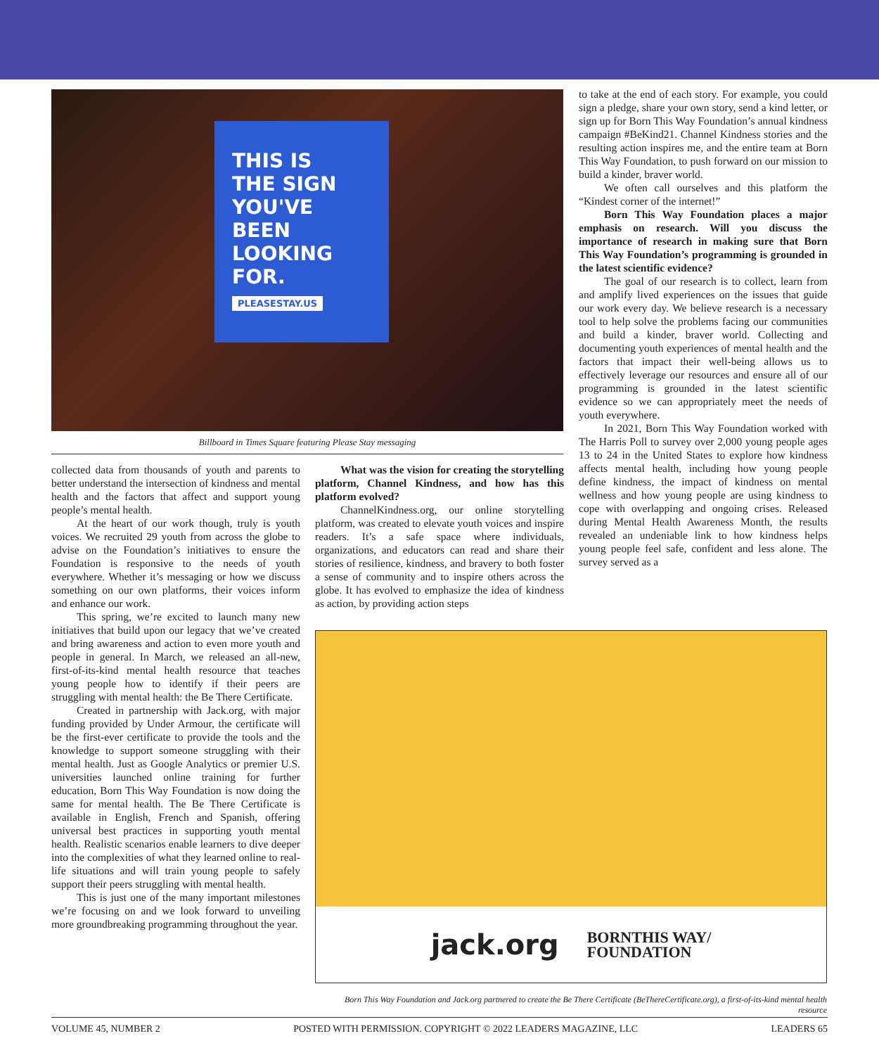THIS IS
THE SIGN
YOU'VE
BEEN
LOOKING
FOR.
PLEASESTAY.US
Billboard in Times Square featuring Please Stay messaging
collected data from thousands of youth and parents to better understand the intersection of kindness and mental health and the factors that affect and support young people’s mental health.
At the heart of our work though, truly is youth voices. We recruited 29 youth from across the globe to advise on the Foundation’s initiatives to ensure the Foundation is responsive to the needs of youth everywhere. Whether it’s messaging or how we discuss something on our own platforms, their voices inform and enhance our work.
This spring, we’re excited to launch many new initiatives that build upon our legacy that we’ve created and bring awareness and action to even more youth and people in general. In March, we released an all-new, first-of-its-kind mental health resource that teaches young people how to identify if their peers are struggling with mental health: the Be There Certificate.
Created in partnership with Jack.org, with major funding provided by Under Armour, the certificate will be the first-ever certificate to provide the tools and the knowledge to support someone struggling with their mental health. Just as Google Analytics or premier U.S. universities launched online training for further education, Born This Way Foundation is now doing the same for mental health. The Be There Certificate is available in English, French and Spanish, offering universal best practices in supporting youth mental health. Realistic scenarios enable learners to dive deeper into the complexities of what they learned online to real-life situations and will train young people to safely support their peers struggling with mental health.
This is just one of the many important milestones we’re focusing on and we look forward to unveiling more groundbreaking programming throughout the year.
What was the vision for creating the storytelling platform, Channel Kindness, and how has this platform evolved?
ChannelKindness.org, our online storytelling platform, was created to elevate youth voices and inspire readers. It’s a safe space where individuals, organizations, and educators can read and share their stories of resilience, kindness, and bravery to both foster a sense of community and to inspire others across the globe. It has evolved to emphasize the idea of kindness as action, by providing action steps
to take at the end of each story. For example, you could sign a pledge, share your own story, send a kind letter, or sign up for Born This Way Foundation’s annual kindness campaign #BeKind21. Channel Kindness stories and the resulting action inspires me, and the entire team at Born This Way Foundation, to push forward on our mission to build a kinder, braver world.
We often call ourselves and this platform the “Kindest corner of the internet!”
Born This Way Foundation places a major emphasis on research. Will you discuss the importance of research in making sure that Born This Way Foundation’s programming is grounded in the latest scientific evidence?
The goal of our research is to collect, learn from and amplify lived experiences on the issues that guide our work every day. We believe research is a necessary tool to help solve the problems facing our communities and build a kinder, braver world. Collecting and documenting youth experiences of mental health and the factors that impact their well-being allows us to effectively leverage our resources and ensure all of our programming is grounded in the latest scientific evidence so we can appropriately meet the needs of youth everywhere.
In 2021, Born This Way Foundation worked with The Harris Poll to survey over 2,000 young people ages 13 to 24 in the United States to explore how kindness affects mental health, including how young people define kindness, the impact of kindness on mental wellness and how young people are using kindness to cope with overlapping and ongoing crises. Released during Mental Health Awareness Month, the results revealed an undeniable link to how kindness helps young people feel safe, confident and less alone. The survey served as a
jack.org BORNTHIS WAY/
FOUNDATION
Born This Way Foundation and Jack.org partnered to create the Be There Certificate (BeThereCertificate.org), a first-of-its-kind mental health resource
VOLUME 45, NUMBER 2 POSTED WITH PERMISSION. COPYRIGHT © 2022 LEADERS MAGAZINE, LLC LEADERS 65